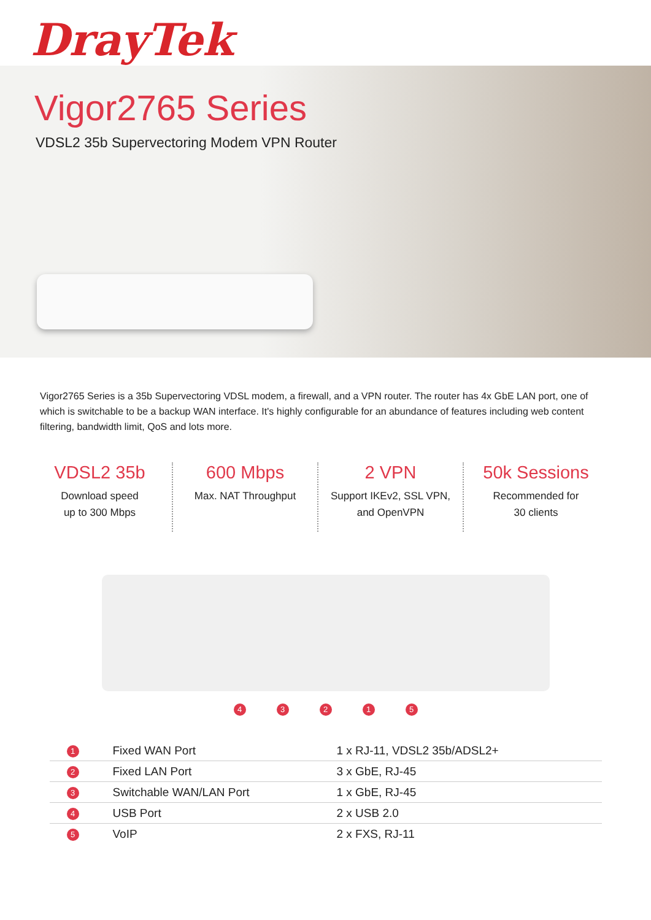DrayTek
Vigor2765 Series
VDSL2 35b Supervectoring Modem VPN Router
Vigor2765 Series is a 35b Supervectoring VDSL modem, a firewall, and a VPN router. The router has 4x GbE LAN port, one of which is switchable to be a backup WAN interface. It's highly configurable for an abundance of features including web content filtering, bandwidth limit, QoS and lots more.
VDSL2 35b
Download speed
up to 300 Mbps
600 Mbps
Max. NAT Throughput
2 VPN
Support IKEv2, SSL VPN,
and OpenVPN
50k Sessions
Recommended for
30 clients
4 3 2 1 5
| 1 | Fixed WAN Port | 1 x RJ-11, VDSL2 35b/ADSL2+ |
| 2 | Fixed LAN Port | 3 x GbE, RJ-45 |
| 3 | Switchable WAN/LAN Port | 1 x GbE, RJ-45 |
| 4 | USB Port | 2 x USB 2.0 |
| 5 | VoIP | 2 x FXS, RJ-11 |